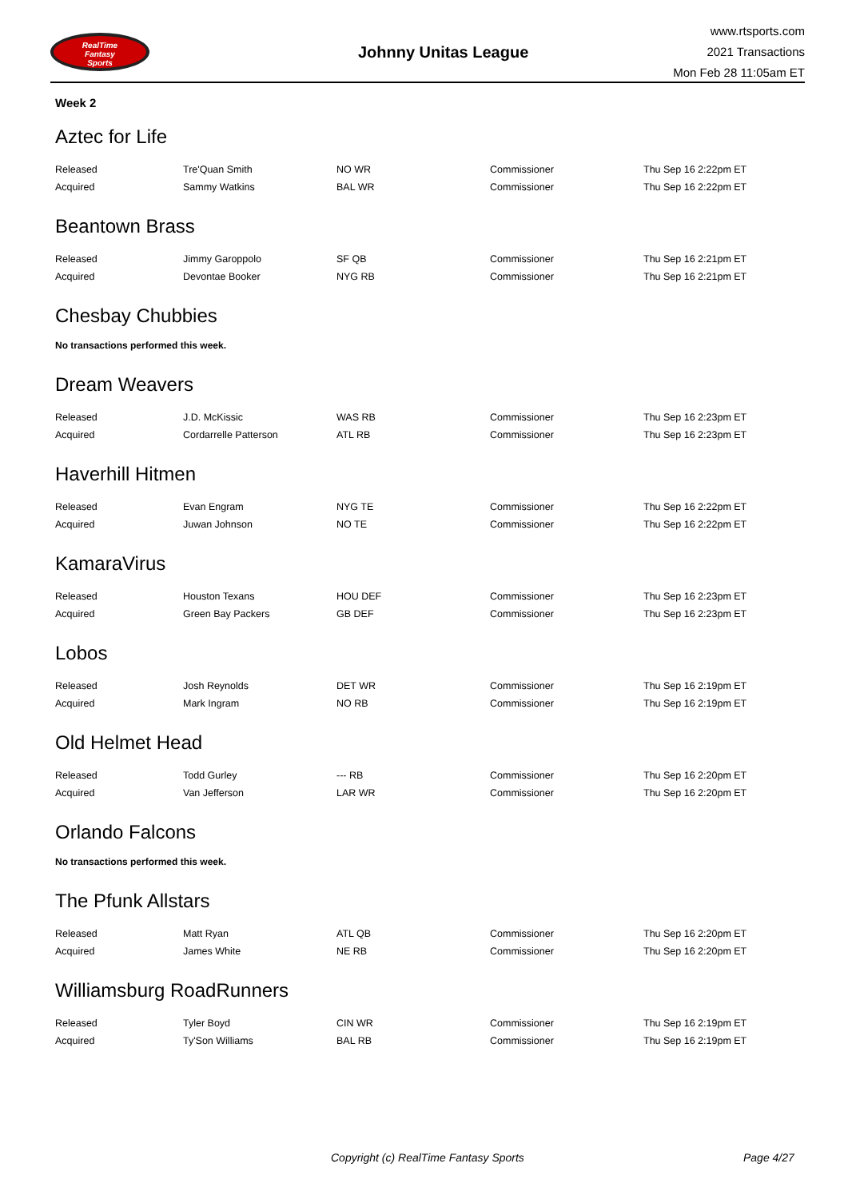RealTime
Fantasy
Sports
Johnny Unitas League
www.rtsports.com
2021 Transactions
Mon Feb 28 11:05am ET
Week 2
Aztec for Life
| Released | Tre'Quan Smith | NO WR | Commissioner | Thu Sep 16 2:22pm ET |
| Acquired | Sammy Watkins | BAL WR | Commissioner | Thu Sep 16 2:22pm ET |
Beantown Brass
| Released | Jimmy Garoppolo | SF QB | Commissioner | Thu Sep 16 2:21pm ET |
| Acquired | Devontae Booker | NYG RB | Commissioner | Thu Sep 16 2:21pm ET |
Chesbay Chubbies
No transactions performed this week.
Dream Weavers
| Released | J.D. McKissic | WAS RB | Commissioner | Thu Sep 16 2:23pm ET |
| Acquired | Cordarrelle Patterson | ATL RB | Commissioner | Thu Sep 16 2:23pm ET |
Haverhill Hitmen
| Released | Evan Engram | NYG TE | Commissioner | Thu Sep 16 2:22pm ET |
| Acquired | Juwan Johnson | NO TE | Commissioner | Thu Sep 16 2:22pm ET |
KamaraVirus
| Released | Houston Texans | HOU DEF | Commissioner | Thu Sep 16 2:23pm ET |
| Acquired | Green Bay Packers | GB DEF | Commissioner | Thu Sep 16 2:23pm ET |
Lobos
| Released | Josh Reynolds | DET WR | Commissioner | Thu Sep 16 2:19pm ET |
| Acquired | Mark Ingram | NO RB | Commissioner | Thu Sep 16 2:19pm ET |
Old Helmet Head
| Released | Todd Gurley | --- RB | Commissioner | Thu Sep 16 2:20pm ET |
| Acquired | Van Jefferson | LAR WR | Commissioner | Thu Sep 16 2:20pm ET |
Orlando Falcons
No transactions performed this week.
The Pfunk Allstars
| Released | Matt Ryan | ATL QB | Commissioner | Thu Sep 16 2:20pm ET |
| Acquired | James White | NE RB | Commissioner | Thu Sep 16 2:20pm ET |
Williamsburg RoadRunners
| Released | Tyler Boyd | CIN WR | Commissioner | Thu Sep 16 2:19pm ET |
| Acquired | Ty'Son Williams | BAL RB | Commissioner | Thu Sep 16 2:19pm ET |
Copyright (c) RealTime Fantasy Sports Page 4/27